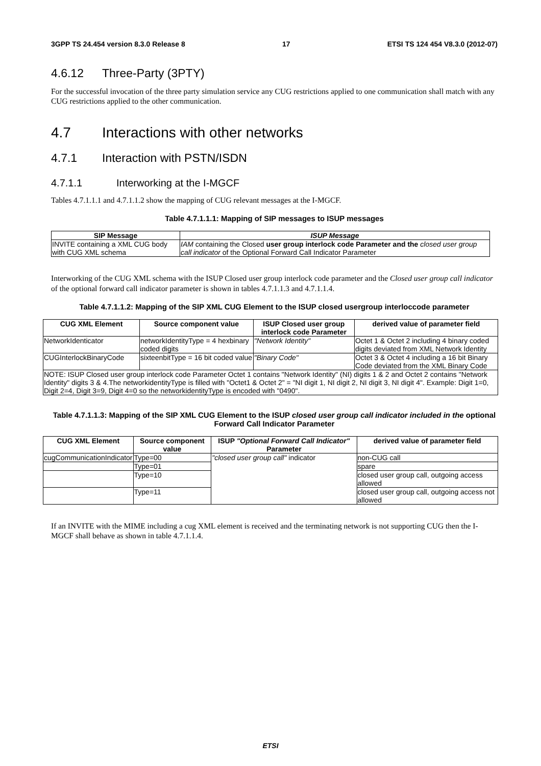3GPP TS 24.454 version 8.3.0 Release 8 17 ETSI TS 124 454 V8.3.0 (2012-07)
4.6.12 Three-Party (3PTY)
For the successful invocation of the three party simulation service any CUG restrictions applied to one communication shall match with any CUG restrictions applied to the other communication.
4.7 Interactions with other networks
4.7.1 Interaction with PSTN/ISDN
4.7.1.1 Interworking at the I-MGCF
Tables 4.7.1.1.1 and 4.7.1.1.2 show the mapping of CUG relevant messages at the I-MGCF.
Table 4.7.1.1.1: Mapping of SIP messages to ISUP messages
| SIP Message | ISUP Message |
| --- | --- |
| INVITE containing a XML CUG body with CUG XML schema | IAM containing the Closed user group interlock code Parameter and the closed user group call indicator of the Optional Forward Call Indicator Parameter |
Interworking of the CUG XML schema with the ISUP Closed user group interlock code parameter and the Closed user group call indicator of the optional forward call indicator parameter is shown in tables 4.7.1.1.3 and 4.7.1.1.4.
Table 4.7.1.1.2: Mapping of the SIP XML CUG Element to the ISUP closed usergroup interloccode parameter
| CUG XML Element | Source component value | ISUP Closed user group interlock code Parameter | derived value of parameter field |
| --- | --- | --- | --- |
| NetworkIdenticator | networkIdentityType = 4 hexbinary coded digits | "Network Identity" | Octet 1 & Octet 2 including 4 binary coded digits deviated from XML Network Identity |
| CUGInterlockBinaryCode | sixteenbitType = 16 bit coded value | "Binary Code" | Octet 3 & Octet 4 including a 16 bit Binary Code deviated from the XML Binary Code |
| NOTE: ISUP Closed user group interlock code Parameter Octet 1 contains "Network Identity" (NI) digits 1 & 2 and Octet 2 contains "Network Identity" digits 3 & 4.The networkidentityType is filled with "Octet1 & Octet 2" = "NI digit 1, NI digit 2, NI digit 3, NI digit 4". Example: Digit 1=0, Digit 2=4, Digit 3=9, Digit 4=0 so the networkidentityType is encoded with "0490". | | | |
Table 4.7.1.1.3: Mapping of the SIP XML CUG Element to the ISUP closed user group call indicator included in the optional Forward Call Indicator Parameter
| CUG XML Element | Source component value | ISUP "Optional Forward Call Indicator" Parameter | derived value of parameter field |
| --- | --- | --- | --- |
| cugCommunicationIndicator | Type=00 | "closed user group call" indicator | non-CUG call |
| | Type=01 | | spare |
| | Type=10 | | closed user group call, outgoing access allowed |
| | Type=11 | | closed user group call, outgoing access not allowed |
If an INVITE with the MIME including a cug XML element is received and the terminating network is not supporting CUG then the I-MGCF shall behave as shown in table 4.7.1.1.4.
ETSI